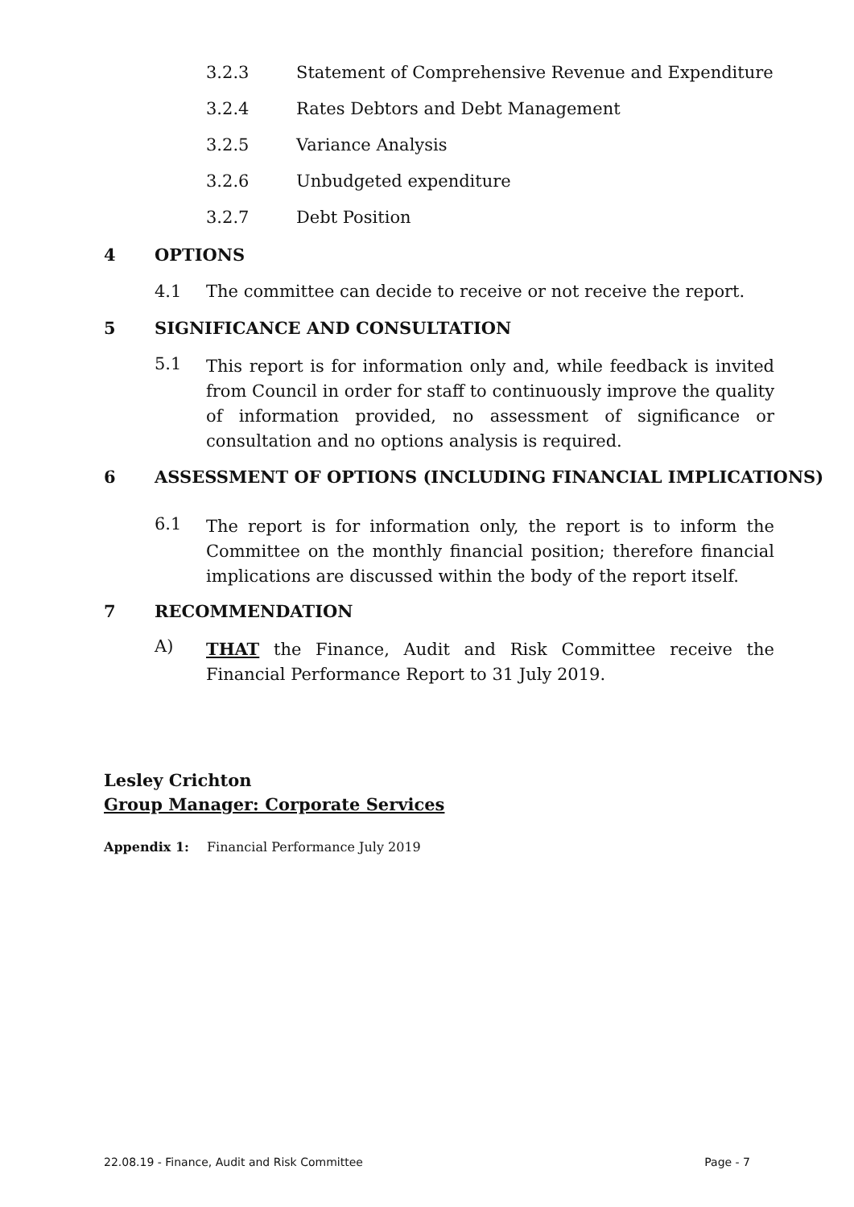3.2.3 Statement of Comprehensive Revenue and Expenditure
3.2.4 Rates Debtors and Debt Management
3.2.5 Variance Analysis
3.2.6 Unbudgeted expenditure
3.2.7 Debt Position
4 OPTIONS
4.1 The committee can decide to receive or not receive the report.
5 SIGNIFICANCE AND CONSULTATION
5.1 This report is for information only and, while feedback is invited from Council in order for staff to continuously improve the quality of information provided, no assessment of significance or consultation and no options analysis is required.
6 ASSESSMENT OF OPTIONS (INCLUDING FINANCIAL IMPLICATIONS)
6.1 The report is for information only, the report is to inform the Committee on the monthly financial position; therefore financial implications are discussed within the body of the report itself.
7 RECOMMENDATION
A) THAT the Finance, Audit and Risk Committee receive the Financial Performance Report to 31 July 2019.
Lesley Crichton
Group Manager: Corporate Services
Appendix 1: Financial Performance July 2019
22.08.19 - Finance, Audit and Risk Committee Page - 7